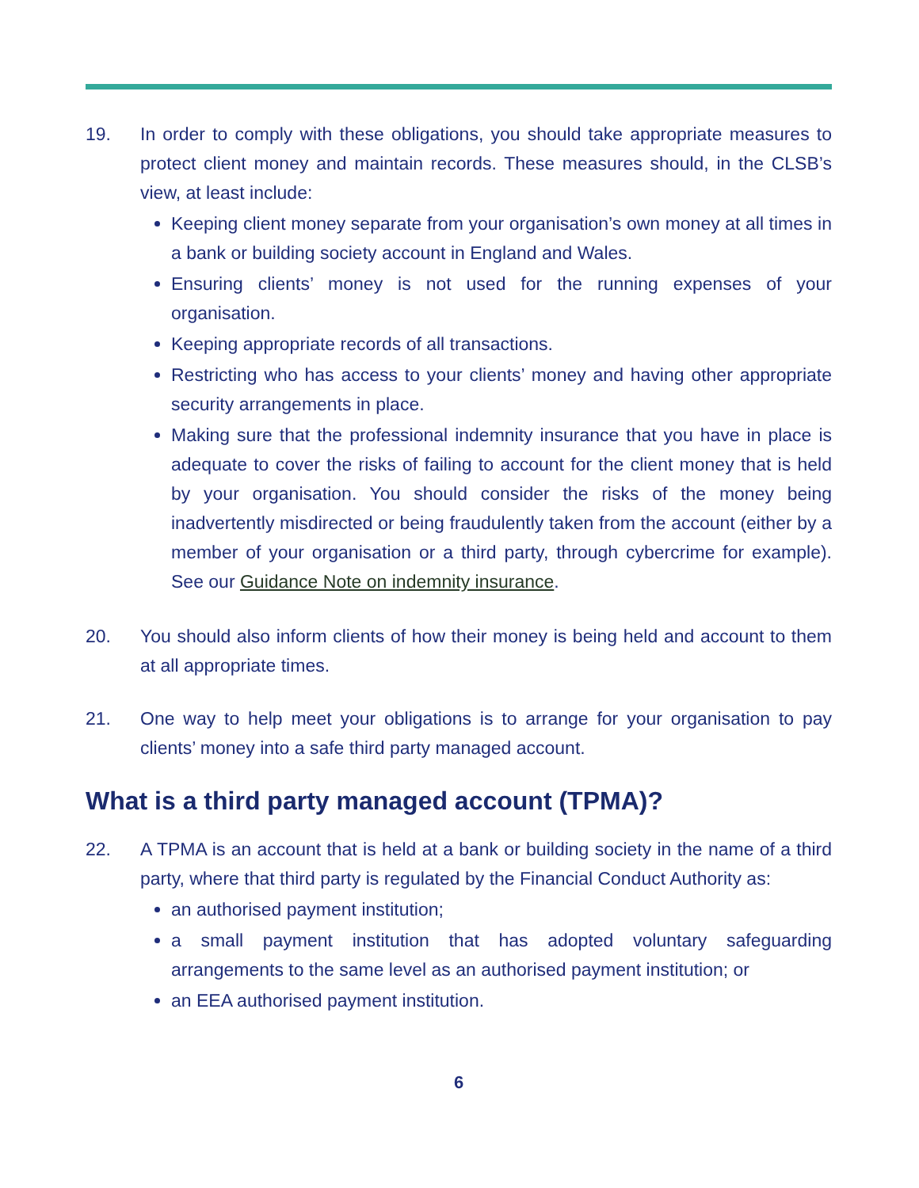19. In order to comply with these obligations, you should take appropriate measures to protect client money and maintain records. These measures should, in the CLSB’s view, at least include:
Keeping client money separate from your organisation’s own money at all times in a bank or building society account in England and Wales.
Ensuring clients’ money is not used for the running expenses of your organisation.
Keeping appropriate records of all transactions.
Restricting who has access to your clients’ money and having other appropriate security arrangements in place.
Making sure that the professional indemnity insurance that you have in place is adequate to cover the risks of failing to account for the client money that is held by your organisation. You should consider the risks of the money being inadvertently misdirected or being fraudulently taken from the account (either by a member of your organisation or a third party, through cybercrime for example). See our Guidance Note on indemnity insurance.
20. You should also inform clients of how their money is being held and account to them at all appropriate times.
21. One way to help meet your obligations is to arrange for your organisation to pay clients’ money into a safe third party managed account.
What is a third party managed account (TPMA)?
22. A TPMA is an account that is held at a bank or building society in the name of a third party, where that third party is regulated by the Financial Conduct Authority as:
an authorised payment institution;
a small payment institution that has adopted voluntary safeguarding arrangements to the same level as an authorised payment institution; or
an EEA authorised payment institution.
6